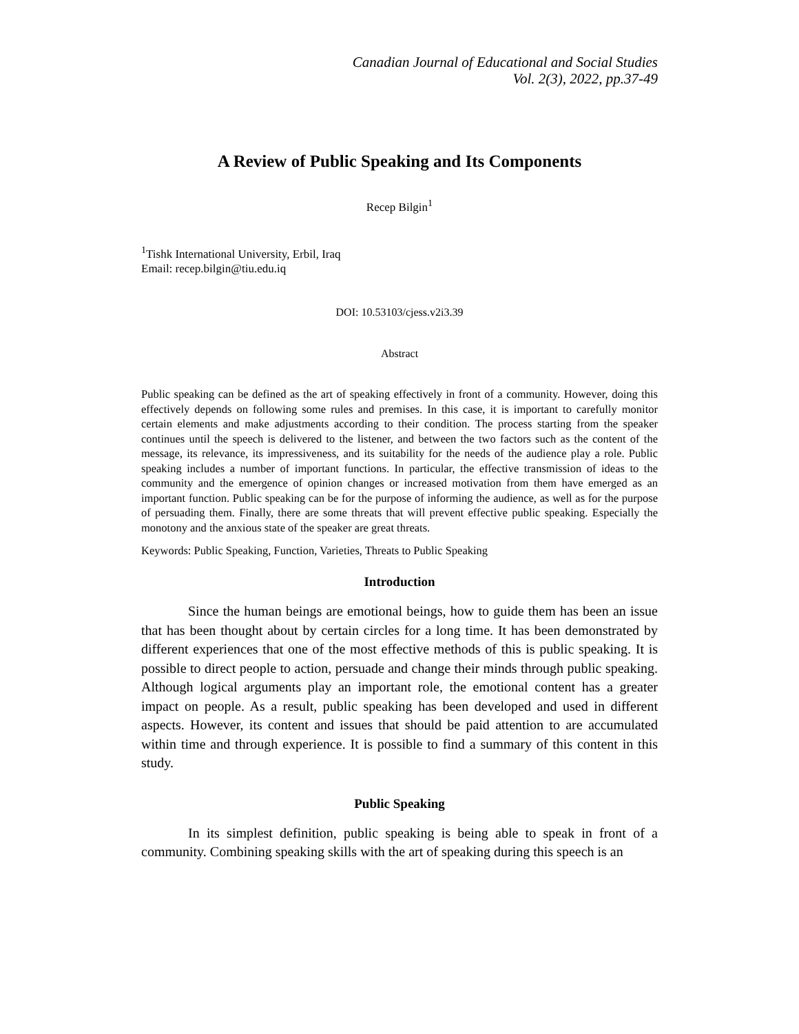Canadian Journal of Educational and Social Studies
Vol. 2(3), 2022, pp.37-49
A Review of Public Speaking and Its Components
Recep Bilgin<sup>1</sup>
<sup>1</sup> Tishk International University, Erbil, Iraq
Email: recep.bilgin@tiu.edu.iq
DOI: 10.53103/cjess.v2i3.39
Abstract
Public speaking can be defined as the art of speaking effectively in front of a community. However, doing this effectively depends on following some rules and premises. In this case, it is important to carefully monitor certain elements and make adjustments according to their condition. The process starting from the speaker continues until the speech is delivered to the listener, and between the two factors such as the content of the message, its relevance, its impressiveness, and its suitability for the needs of the audience play a role. Public speaking includes a number of important functions. In particular, the effective transmission of ideas to the community and the emergence of opinion changes or increased motivation from them have emerged as an important function. Public speaking can be for the purpose of informing the audience, as well as for the purpose of persuading them. Finally, there are some threats that will prevent effective public speaking. Especially the monotony and the anxious state of the speaker are great threats.
Keywords: Public Speaking, Function, Varieties, Threats to Public Speaking
Introduction
Since the human beings are emotional beings, how to guide them has been an issue that has been thought about by certain circles for a long time. It has been demonstrated by different experiences that one of the most effective methods of this is public speaking. It is possible to direct people to action, persuade and change their minds through public speaking. Although logical arguments play an important role, the emotional content has a greater impact on people. As a result, public speaking has been developed and used in different aspects. However, its content and issues that should be paid attention to are accumulated within time and through experience. It is possible to find a summary of this content in this study.
Public Speaking
In its simplest definition, public speaking is being able to speak in front of a community. Combining speaking skills with the art of speaking during this speech is an